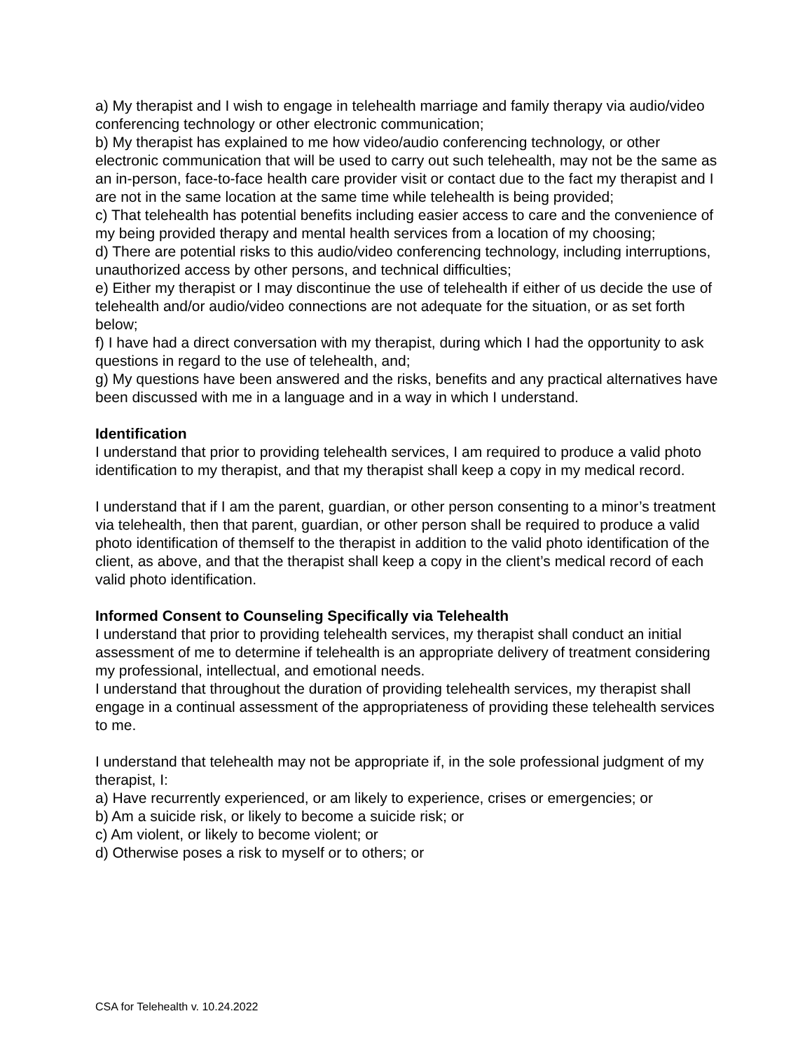a) My therapist and I wish to engage in telehealth marriage and family therapy via audio/video conferencing technology or other electronic communication;
b) My therapist has explained to me how video/audio conferencing technology, or other electronic communication that will be used to carry out such telehealth, may not be the same as an in-person, face-to-face health care provider visit or contact due to the fact my therapist and I are not in the same location at the same time while telehealth is being provided;
c) That telehealth has potential benefits including easier access to care and the convenience of my being provided therapy and mental health services from a location of my choosing;
d) There are potential risks to this audio/video conferencing technology, including interruptions, unauthorized access by other persons, and technical difficulties;
e) Either my therapist or I may discontinue the use of telehealth if either of us decide the use of telehealth and/or audio/video connections are not adequate for the situation, or as set forth below;
f) I have had a direct conversation with my therapist, during which I had the opportunity to ask questions in regard to the use of telehealth, and;
g) My questions have been answered and the risks, benefits and any practical alternatives have been discussed with me in a language and in a way in which I understand.
Identification
I understand that prior to providing telehealth services, I am required to produce a valid photo identification to my therapist, and that my therapist shall keep a copy in my medical record.
I understand that if I am the parent, guardian, or other person consenting to a minor’s treatment via telehealth, then that parent, guardian, or other person shall be required to produce a valid photo identification of themself to the therapist in addition to the valid photo identification of the client, as above, and that the therapist shall keep a copy in the client’s medical record of each valid photo identification.
Informed Consent to Counseling Specifically via Telehealth
I understand that prior to providing telehealth services, my therapist shall conduct an initial assessment of me to determine if telehealth is an appropriate delivery of treatment considering my professional, intellectual, and emotional needs.
I understand that throughout the duration of providing telehealth services, my therapist shall engage in a continual assessment of the appropriateness of providing these telehealth services to me.
I understand that telehealth may not be appropriate if, in the sole professional judgment of my therapist, I:
a) Have recurrently experienced, or am likely to experience, crises or emergencies; or
b) Am a suicide risk, or likely to become a suicide risk; or
c) Am violent, or likely to become violent; or
d) Otherwise poses a risk to myself or to others; or
CSA for Telehealth v. 10.24.2022